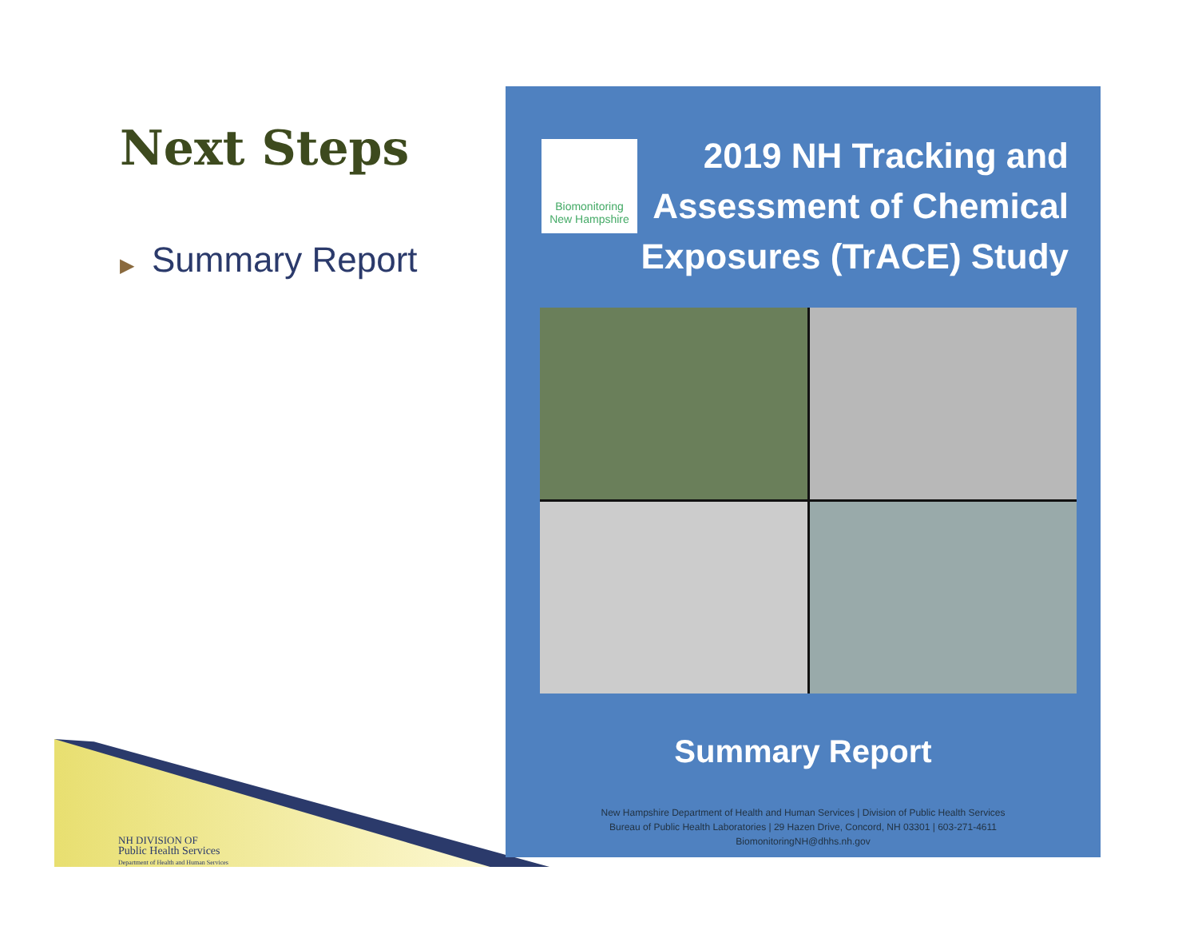Next Steps
▶ Summary Report
NH DIVISION OF
Public Health Services
Department of Health and Human Services
Biomonitoring
New Hampshire
2019 NH Tracking and
Assessment of Chemical
Exposures (TrACE) Study
Summary Report
New Hampshire Department of Health and Human Services | Division of Public Health Services
Bureau of Public Health Laboratories | 29 Hazen Drive, Concord, NH 03301 | 603-271-4611
BiomonitoringNH@dhhs.nh.gov